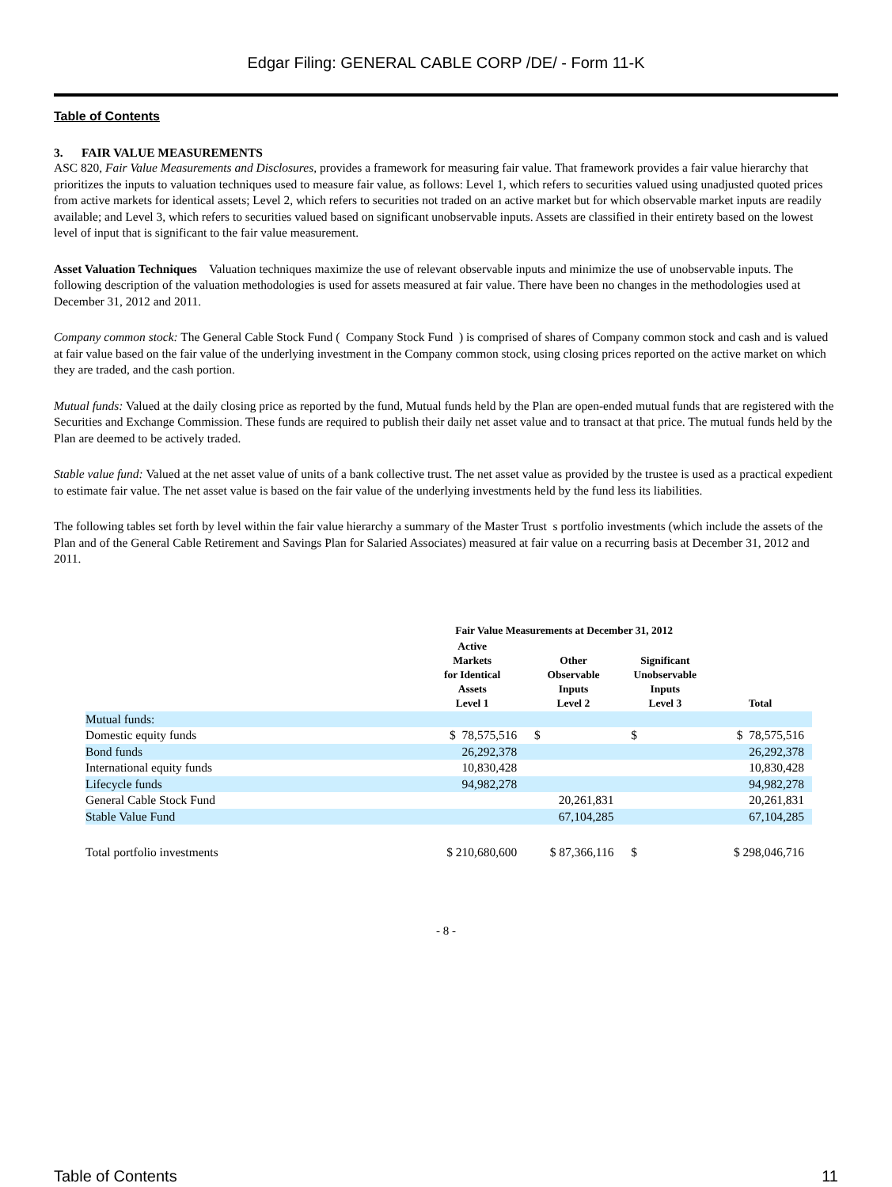Edgar Filing: GENERAL CABLE CORP /DE/ - Form 11-K
Table of Contents
3. FAIR VALUE MEASUREMENTS
ASC 820, Fair Value Measurements and Disclosures, provides a framework for measuring fair value. That framework provides a fair value hierarchy that prioritizes the inputs to valuation techniques used to measure fair value, as follows: Level 1, which refers to securities valued using unadjusted quoted prices from active markets for identical assets; Level 2, which refers to securities not traded on an active market but for which observable market inputs are readily available; and Level 3, which refers to securities valued based on significant unobservable inputs. Assets are classified in their entirety based on the lowest level of input that is significant to the fair value measurement.
Asset Valuation Techniques Valuation techniques maximize the use of relevant observable inputs and minimize the use of unobservable inputs. The following description of the valuation methodologies is used for assets measured at fair value. There have been no changes in the methodologies used at December 31, 2012 and 2011.
Company common stock: The General Cable Stock Fund ( Company Stock Fund ) is comprised of shares of Company common stock and cash and is valued at fair value based on the fair value of the underlying investment in the Company common stock, using closing prices reported on the active market on which they are traded, and the cash portion.
Mutual funds: Valued at the daily closing price as reported by the fund, Mutual funds held by the Plan are open-ended mutual funds that are registered with the Securities and Exchange Commission. These funds are required to publish their daily net asset value and to transact at that price. The mutual funds held by the Plan are deemed to be actively traded.
Stable value fund: Valued at the net asset value of units of a bank collective trust. The net asset value as provided by the trustee is used as a practical expedient to estimate fair value. The net asset value is based on the fair value of the underlying investments held by the fund less its liabilities.
The following tables set forth by level within the fair value hierarchy a summary of the Master Trust s portfolio investments (which include the assets of the Plan and of the General Cable Retirement and Savings Plan for Salaried Associates) measured at fair value on a recurring basis at December 31, 2012 and 2011.
| | Fair Value Measurements at December 31, 2012 | | | |
| --- | --- | --- | --- | --- |
| | Active Markets for Identical Assets Level 1 | Other Observable Inputs Level 2 | Significant Unobservable Inputs Level 3 | Total |
| Mutual funds: | | | | |
| Domestic equity funds | $ 78,575,516 | $ | $ | $ 78,575,516 |
| Bond funds | 26,292,378 | | | 26,292,378 |
| International equity funds | 10,830,428 | | | 10,830,428 |
| Lifecycle funds | 94,982,278 | | | 94,982,278 |
| General Cable Stock Fund | | 20,261,831 | | 20,261,831 |
| Stable Value Fund | | 67,104,285 | | 67,104,285 |
| Total portfolio investments | $ 210,680,600 | $ 87,366,116 | $ | $ 298,046,716 |
- 8 -
Table of Contents 11